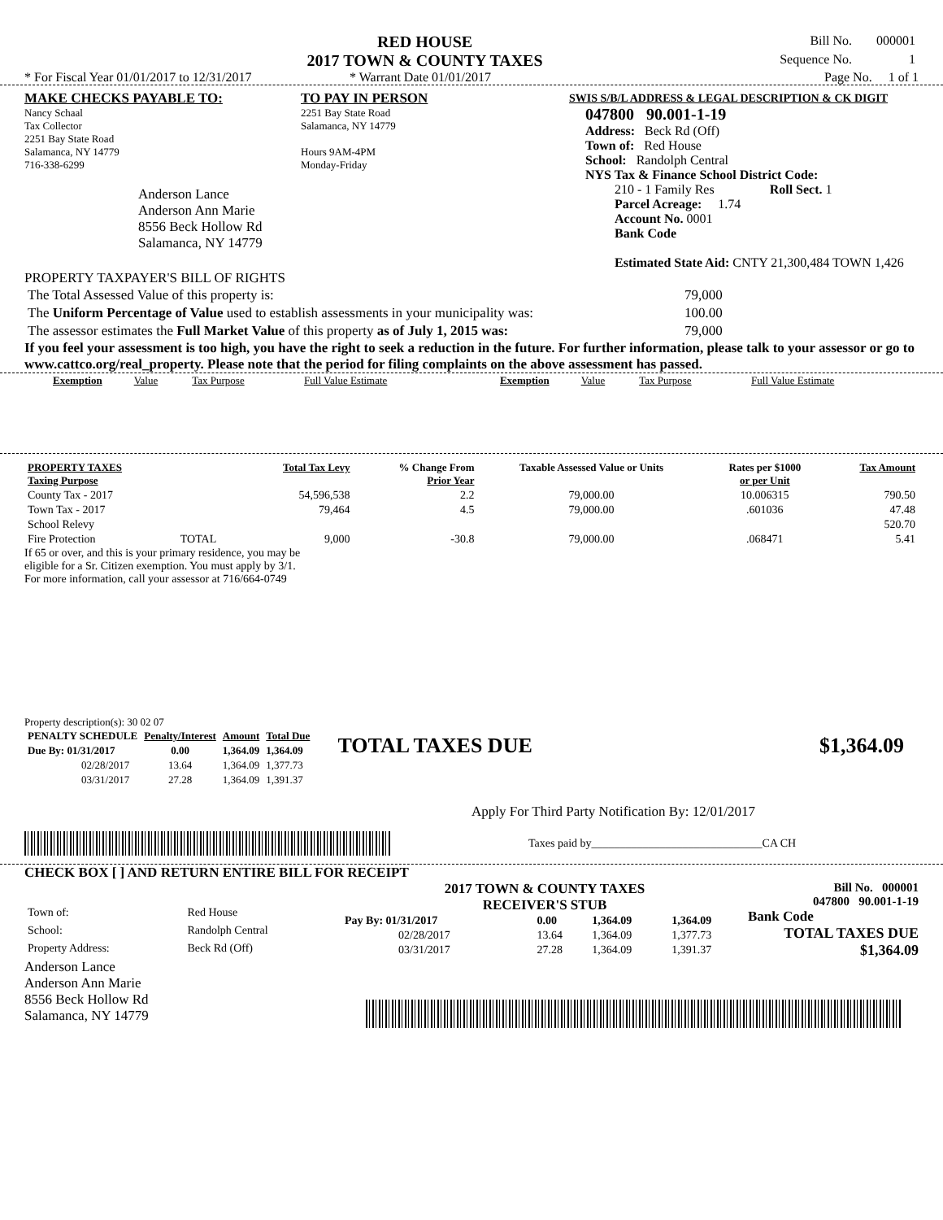RED HOUSE
2017 TOWN & COUNTY TAXES
| Bill No. | 000001 |
| Sequence No. | 1 |
* For Fiscal Year 01/01/2017 to 12/31/2017 * Warrant Date 01/01/2017 Page No. 1 of 1
MAKE CHECKS PAYABLE TO:
Nancy Schaal
Tax Collector
2251 Bay State Road
Salamanca, NY 14779
716-338-6299
Anderson Lance
Anderson Ann Marie
8556 Beck Hollow Rd
Salamanca, NY 14779
TO PAY IN PERSON
2251 Bay State Road
Salamanca, NY 14779
Hours 9AM-4PM
Monday-Friday
SWIS S/B/L ADDRESS & LEGAL DESCRIPTION & CK DIGIT
047800 90.001-1-19
Address: Beck Rd (Off)
Town of: Red House
School: Randolph Central
NYS Tax & Finance School District Code:
210 - 1 Family Res Roll Sect. 1
Parcel Acreage: 1.74
Account No. 0001
Bank Code
Estimated State Aid: CNTY 21,300,484 TOWN 1,426
PROPERTY TAXPAYER'S BILL OF RIGHTS
| The Total Assessed Value of this property is: | 79,000 |
| The Uniform Percentage of Value used to establish assessments in your municipality was: | 100.00 |
| The assessor estimates the Full Market Value of this property as of July 1, 2015 was: | 79,000 |
If you feel your assessment is too high, you have the right to seek a reduction in the future. For further information, please talk to your assessor or go to www.cattco.org/real_property. Please note that the period for filing complaints on the above assessment has passed.
| Exemption | Value | Tax Purpose | Full Value Estimate | Exemption | Value | Tax Purpose | Full Value Estimate |
| PROPERTY TAXES Taxing Purpose | | Total Tax Levy | % Change From Prior Year | Taxable Assessed Value or Units | Rates per $1000 or per Unit | Tax Amount |
| --- | --- | --- | --- | --- | --- | --- |
| County Tax - 2017 | | 54,596,538 | 2.2 | 79,000.00 | 10.006315 | 790.50 |
| Town Tax - 2017 | | 79,464 | 4.5 | 79,000.00 | .601036 | 47.48 |
| School Relevy | | | | | | 520.70 |
| Fire Protection | TOTAL | 9,000 | -30.8 | 79,000.00 | .068471 | 5.41 |
If 65 or over, and this is your primary residence, you may be
eligible for a Sr. Citizen exemption. You must apply by 3/1.
For more information, call your assessor at 716/664-0749
Property description(s): 30 02 07
| PENALTY SCHEDULE | Penalty/Interest | Amount | Total Due |
| --- | --- | --- | --- |
| Due By: 01/31/2017 | 0.00 | 1,364.09 | 1,364.09 |
| 02/28/2017 | 13.64 | 1,364.09 | 1,377.73 |
| 03/31/2017 | 27.28 | 1,364.09 | 1,391.37 |
TOTAL TAXES DUE $1,364.09
Apply For Third Party Notification By: 12/01/2017
Taxes paid by______________________________CA CH
CHECK BOX [ ] AND RETURN ENTIRE BILL FOR RECEIPT
| Town of: | Red House |
| School: | Randolph Central |
| Property Address: | Beck Rd (Off) |
2017 TOWN & COUNTY TAXES
RECEIVER'S STUB
| Pay By: 01/31/2017 | 0.00 | 1,364.09 | 1,364.09 |
| 02/28/2017 | 13.64 | 1,364.09 | 1,377.73 |
| 03/31/2017 | 27.28 | 1,364.09 | 1,391.37 |
Bill No. 000001
047800 90.001-1-19
Bank Code
TOTAL TAXES DUE
$1,364.09
Anderson Lance
Anderson Ann Marie
8556 Beck Hollow Rd
Salamanca, NY 14779